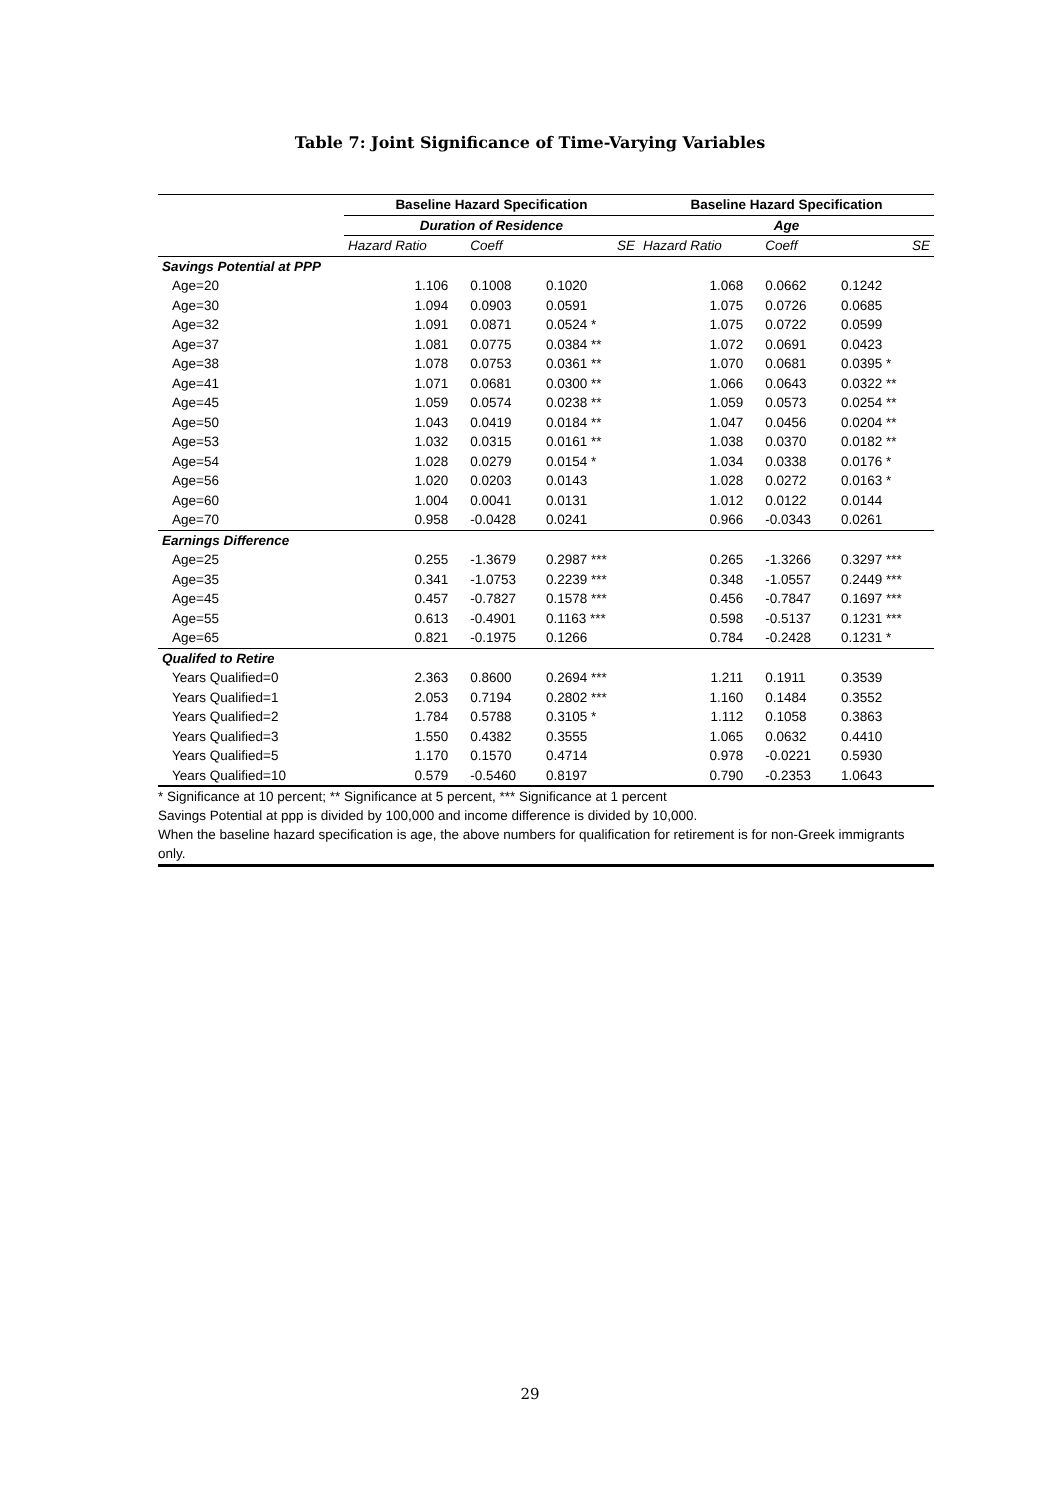Table 7: Joint Significance of Time-Varying Variables
| | Baseline Hazard Specification | | | Baseline Hazard Specification | | |
| --- | --- | --- | --- | --- | --- | --- |
| | Duration of Residence | | | Age | | |
| | Hazard Ratio | Coeff | SE | Hazard Ratio | Coeff | SE |
| Savings Potential at PPP | | | | | | |
| Age=20 | 1.106 | 0.1008 | 0.1020 | 1.068 | 0.0662 | 0.1242 |
| Age=30 | 1.094 | 0.0903 | 0.0591 | 1.075 | 0.0726 | 0.0685 |
| Age=32 | 1.091 | 0.0871 | 0.0524 * | 1.075 | 0.0722 | 0.0599 |
| Age=37 | 1.081 | 0.0775 | 0.0384 ** | 1.072 | 0.0691 | 0.0423 |
| Age=38 | 1.078 | 0.0753 | 0.0361 ** | 1.070 | 0.0681 | 0.0395 * |
| Age=41 | 1.071 | 0.0681 | 0.0300 ** | 1.066 | 0.0643 | 0.0322 ** |
| Age=45 | 1.059 | 0.0574 | 0.0238 ** | 1.059 | 0.0573 | 0.0254 ** |
| Age=50 | 1.043 | 0.0419 | 0.0184 ** | 1.047 | 0.0456 | 0.0204 ** |
| Age=53 | 1.032 | 0.0315 | 0.0161 ** | 1.038 | 0.0370 | 0.0182 ** |
| Age=54 | 1.028 | 0.0279 | 0.0154 * | 1.034 | 0.0338 | 0.0176 * |
| Age=56 | 1.020 | 0.0203 | 0.0143 | 1.028 | 0.0272 | 0.0163 * |
| Age=60 | 1.004 | 0.0041 | 0.0131 | 1.012 | 0.0122 | 0.0144 |
| Age=70 | 0.958 | -0.0428 | 0.0241 | 0.966 | -0.0343 | 0.0261 |
| Earnings Difference | | | | | | |
| Age=25 | 0.255 | -1.3679 | 0.2987 *** | 0.265 | -1.3266 | 0.3297 *** |
| Age=35 | 0.341 | -1.0753 | 0.2239 *** | 0.348 | -1.0557 | 0.2449 *** |
| Age=45 | 0.457 | -0.7827 | 0.1578 *** | 0.456 | -0.7847 | 0.1697 *** |
| Age=55 | 0.613 | -0.4901 | 0.1163 *** | 0.598 | -0.5137 | 0.1231 *** |
| Age=65 | 0.821 | -0.1975 | 0.1266 | 0.784 | -0.2428 | 0.1231 * |
| Qualifed to Retire | | | | | | |
| Years Qualified=0 | 2.363 | 0.8600 | 0.2694 *** | 1.211 | 0.1911 | 0.3539 |
| Years Qualified=1 | 2.053 | 0.7194 | 0.2802 *** | 1.160 | 0.1484 | 0.3552 |
| Years Qualified=2 | 1.784 | 0.5788 | 0.3105 * | 1.112 | 0.1058 | 0.3863 |
| Years Qualified=3 | 1.550 | 0.4382 | 0.3555 | 1.065 | 0.0632 | 0.4410 |
| Years Qualified=5 | 1.170 | 0.1570 | 0.4714 | 0.978 | -0.0221 | 0.5930 |
| Years Qualified=10 | 0.579 | -0.5460 | 0.8197 | 0.790 | -0.2353 | 1.0643 |
* Significance at 10 percent; ** Significance at 5 percent, *** Significance at 1 percent
Savings Potential at ppp is divided by 100,000 and income difference is divided by 10,000.
When the baseline hazard specification is age, the above numbers for qualification for retirement is for non-Greek immigrants only.
29